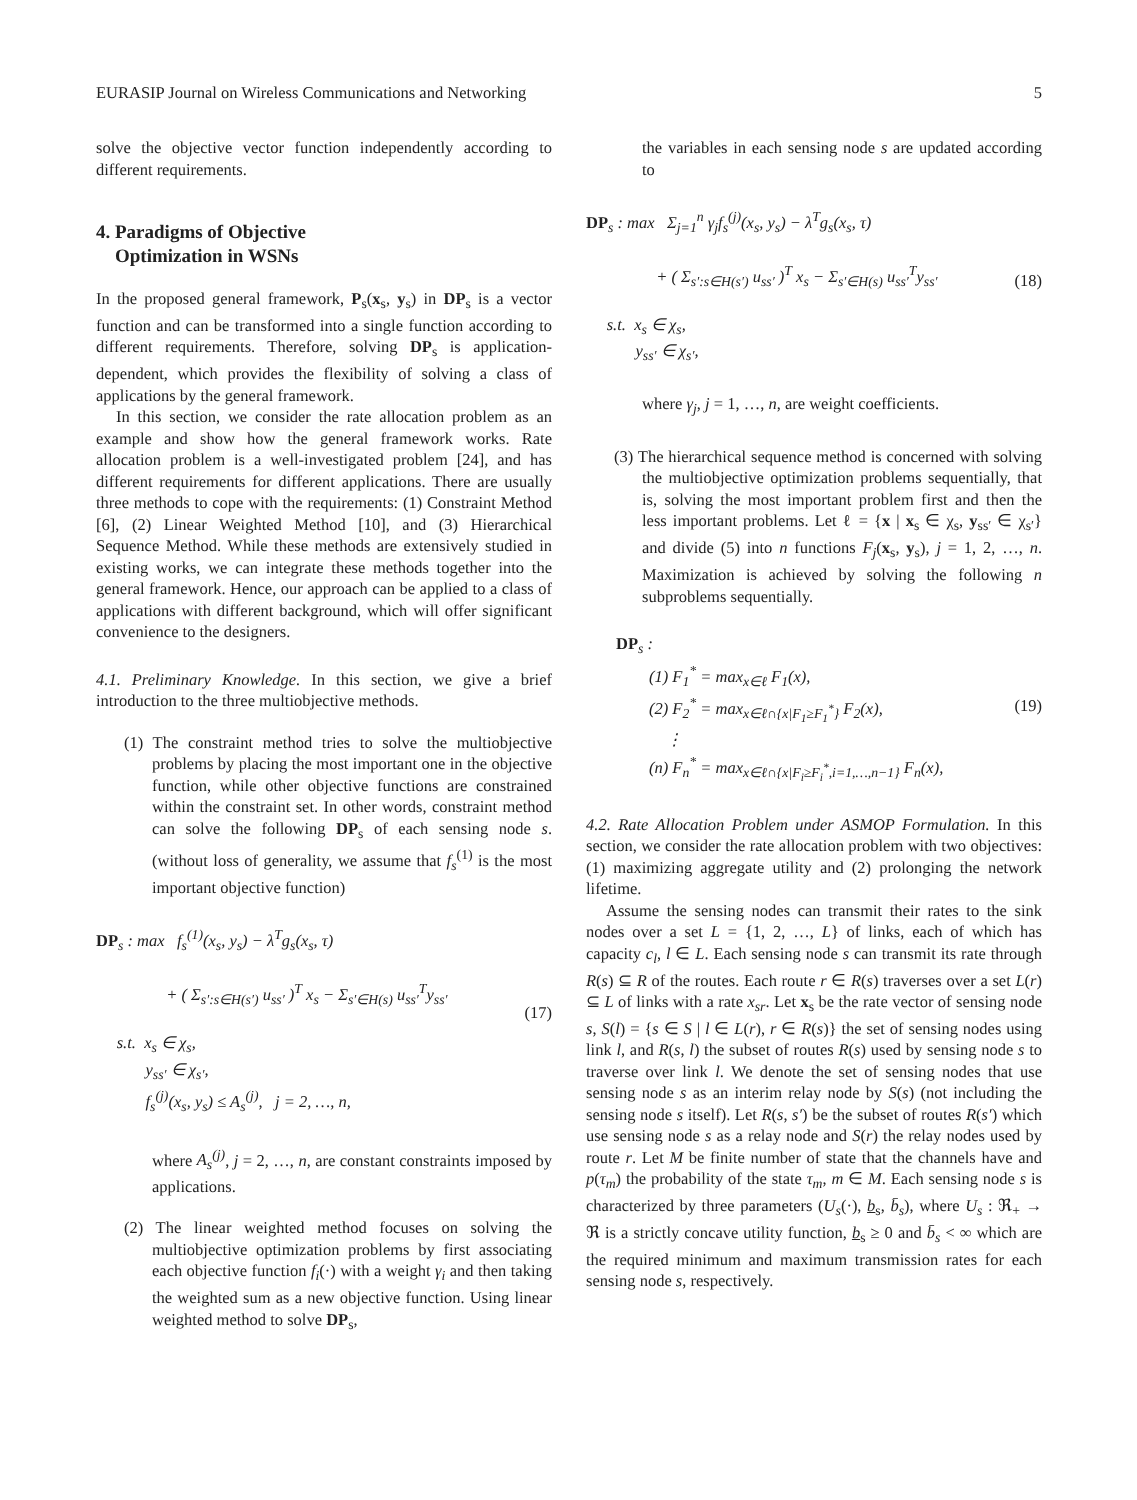EURASIP Journal on Wireless Communications and Networking 5
solve the objective vector function independently according to different requirements.
4. Paradigms of Objective
Optimization in WSNs
In the proposed general framework, P<sub>s</sub>(x<sub>s</sub>, y<sub>s</sub>) in DP<sub>s</sub> is a vector function and can be transformed into a single function according to different requirements. Therefore, solving DP<sub>s</sub> is application-dependent, which provides the flexibility of solving a class of applications by the general framework.
In this section, we consider the rate allocation problem as an example and show how the general framework works. Rate allocation problem is a well-investigated problem [24], and has different requirements for different applications. There are usually three methods to cope with the requirements: (1) Constraint Method [6], (2) Linear Weighted Method [10], and (3) Hierarchical Sequence Method. While these methods are extensively studied in existing works, we can integrate these methods together into the general framework. Hence, our approach can be applied to a class of applications with different background, which will offer significant convenience to the designers.
4.1. Preliminary Knowledge. In this section, we give a brief introduction to the three multiobjective methods.
(1) The constraint method tries to solve the multiobjective problems by placing the most important one in the objective function, while other objective functions are constrained within the constraint set. In other words, constraint method can solve the following DP<sub>s</sub> of each sensing node s. (without loss of generality, we assume that f<sub>s</sub><sup>(1)</sup> is the most important objective function)
DP<sub>s</sub> : max f<sub>s</sub><sup>(1)</sup>(x<sub>s</sub>, y<sub>s</sub>) − λ<sup>T</sup>g<sub>s</sub>(x<sub>s</sub>, τ)
+ ( Σ<sub>s′:s∈H(s′)</sub> u<sub>ss′</sub> )<sup>T</sup> x<sub>s</sub> − Σ<sub>s′∈H(s)</sub> u<sub>ss′</sub><sup>T</sup>y<sub>ss′</sub>
s.t. x<sub>s</sub> ∈ χ<sub>s</sub>,
y<sub>ss′</sub> ∈ χ<sub>s′</sub>,
f<sub>s</sub><sup>(j)</sup>(x<sub>s</sub>, y<sub>s</sub>) ≤ A<sub>s</sub><sup>(j)</sup>, j = 2, …, n, (17)
where A<sub>s</sub><sup>(j)</sup>, j = 2, …, n, are constant constraints imposed by applications.
(2) The linear weighted method focuses on solving the multiobjective optimization problems by first associating each objective function f<sub>i</sub>(·) with a weight γ<sub>i</sub> and then taking the weighted sum as a new objective function. Using linear weighted method to solve DP<sub>s</sub>,
the variables in each sensing node s are updated according to
DP<sub>s</sub> : max Σ<sub>j=1</sub><sup>n</sup> γ<sub>j</sub>f<sub>s</sub><sup>(j)</sup>(x<sub>s</sub>, y<sub>s</sub>) − λ<sup>T</sup>g<sub>s</sub>(x<sub>s</sub>, τ)
+ ( Σ<sub>s′:s∈H(s′)</sub> u<sub>ss′</sub> )<sup>T</sup> x<sub>s</sub> − Σ<sub>s′∈H(s)</sub> u<sub>ss′</sub><sup>T</sup>y<sub>ss′</sub> (18)
s.t. x<sub>s</sub> ∈ χ<sub>s</sub>,
y<sub>ss′</sub> ∈ χ<sub>s′</sub>,
where γ<sub>j</sub>, j = 1, …, n, are weight coefficients.
(3) The hierarchical sequence method is concerned with solving the multiobjective optimization problems sequentially, that is, solving the most important problem first and then the less important problems. Let ℓ = {x | x<sub>s</sub> ∈ χ<sub>s</sub>, y<sub>ss′</sub> ∈ χ<sub>s′</sub>} and divide (5) into n functions F<sub>j</sub>(x<sub>s</sub>, y<sub>s</sub>), j = 1, 2, …, n. Maximization is achieved by solving the following n subproblems sequentially.
DP<sub>s</sub> :
(1) F<sub>1</sub><sup>*</sup> = max<sub>x∈ℓ</sub> F<sub>1</sub>(x),
(2) F<sub>2</sub><sup>*</sup> = max<sub>x∈ℓ∩{x|F<sub>1</sub>≥F<sub>1</sub><sup>*</sup>}</sub> F<sub>2</sub>(x),
⋮
(n) F<sub>n</sub><sup>*</sup> = max<sub>x∈ℓ∩{x|F<sub>i</sub>≥F<sub>i</sub><sup>*</sup>,i=1,…,n−1}</sub> F<sub>n</sub>(x), (19)
4.2. Rate Allocation Problem under ASMOP Formulation. In this section, we consider the rate allocation problem with two objectives: (1) maximizing aggregate utility and (2) prolonging the network lifetime.
Assume the sensing nodes can transmit their rates to the sink nodes over a set L = {1, 2, …, L} of links, each of which has capacity c<sub>l</sub>, l ∈ L. Each sensing node s can transmit its rate through R(s) ⊆ R of the routes. Each route r ∈ R(s) traverses over a set L(r) ⊆ L of links with a rate x<sub>sr</sub>. Let x<sub>s</sub> be the rate vector of sensing node s, S(l) = {s ∈ S | l ∈ L(r), r ∈ R(s)} the set of sensing nodes using link l, and R(s, l) the subset of routes R(s) used by sensing node s to traverse over link l. We denote the set of sensing nodes that use sensing node s as an interim relay node by S(s) (not including the sensing node s itself). Let R(s, s′) be the subset of routes R(s′) which use sensing node s as a relay node and S(r) the relay nodes used by route r. Let M be finite number of state that the channels have and p(τ<sub>m</sub>) the probability of the state τ<sub>m</sub>, m ∈ M. Each sensing node s is characterized by three parameters (U<sub>s</sub>(·), b<sub>s</sub>, b̄<sub>s</sub>), where U<sub>s</sub> : ℜ<sub>+</sub> → ℜ is a strictly concave utility function, b<sub>s</sub> ≥ 0 and b̄<sub>s</sub> < ∞ which are the required minimum and maximum transmission rates for each sensing node s, respectively.